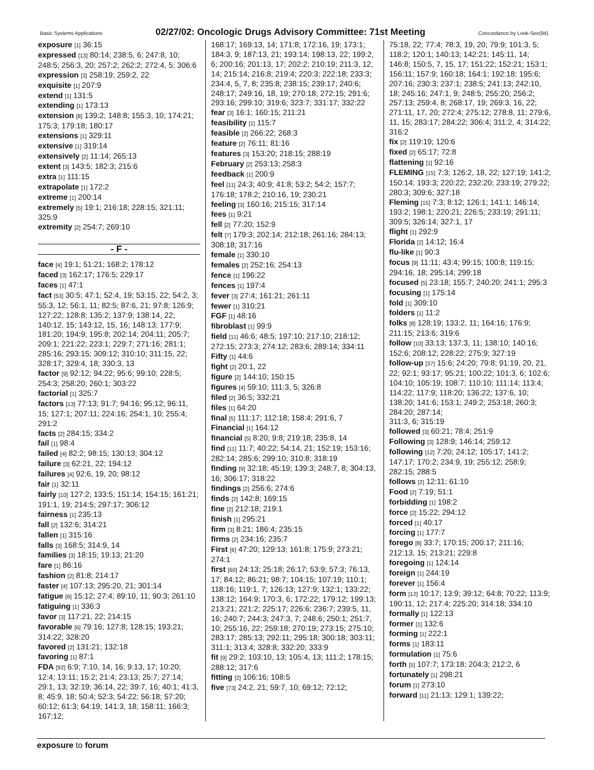Basic Systems Applications 02/27/02: Oncologic Drugs Advisory Committee: 71st Meeting Concordance by Look-See(94)
exposure [1] 36:15
expressed [13] 80:14; 238:5, 6; 247:8, 10; 248:5; 256:3, 20; 257:2; 262:2; 272:4, 5; 306:6
expression [3] 258:19; 259:2, 22
exquisite [1] 207:9
extend [1] 131:5
extending [1] 173:13
extension [8] 139:2; 148:8; 155:3, 10; 174:21; 175:3; 179:18; 180:17
extensions [1] 329:11
extensive [1] 319:14
extensively [2] 11:14; 265:13
extent [3] 143:5; 182:3; 215:6
extra [1] 111:15
extrapolate [1] 172:2
extreme [1] 200:14
extremely [5] 19:1; 216:18; 228:15; 321:11; 325:9
extremity [2] 254:7; 269:10
- F -
face [4] 19:1; 51:21; 168:2; 178:12
faced [3] 162:17; 176:5; 229:17
faces [1] 47:1
fact [53] 30:5; 47:1; 52:4, 19; 53:15, 22; 54:2, 3; 55:3, 12; 56:1, 11; 82:5; 87:6, 21; 97:8; 126:9; 127:22; 128:8; 135:2; 137:9; 138:14, 22; 140:12, 15; 143:12, 15, 16; 148:13; 177:9; 181:20; 194:9; 195:8; 202:14; 204:11; 205:7; 209:1; 221:22; 223:1; 229:7; 271:16; 281:1; 285:16; 293:15; 309:12; 310:10; 311:15, 22; 328:17; 329:4, 18; 330:3, 13
factor [9] 92:12; 94:22; 95:6; 99:10; 228:5; 254:3; 258:20; 260:1; 303:22
factorial [1] 325:7
factors [13] 77:13; 91:7; 94:16; 95:12; 96:11, 15; 127:1; 207:11; 224:16; 254:1, 10; 255:4; 291:2
facts [2] 284:15; 334:2
fail [1] 98:4
failed [4] 82:2; 98:15; 130:13; 304:12
failure [3] 62:21, 22; 194:12
failures [4] 92:6, 19, 20; 98:12
fair [1] 32:11
fairly [10] 127:2; 133:5; 151:14; 154:15; 161:21; 191:1, 19; 214:5; 297:17; 306:12
fairness [1] 235:13
fall [2] 132:6; 314:21
fallen [1] 315:16
falls [3] 168:5; 314:9, 14
families [3] 18:15; 19:13; 21:20
fare [1] 86:16
fashion [2] 81:8; 214:17
faster [4] 107:13; 295:20, 21; 301:14
fatigue [6] 15:12; 27:4; 89:10, 11; 90:3; 261:10
fatiguing [1] 336:3
favor [3] 117:21, 22; 214:15
favorable [6] 79:16; 127:8; 128:15; 193:21; 314:22; 328:20
favored [2] 131:21; 132:18
favoring [1] 87:1
FDA [92] 6:9; 7:10, 14, 16; 9:13, 17; 10:20; 12:4; 13:11; 15:2; 21:4; 23:13; 25:7; 27:14; 29:1, 13; 32:19; 36:14, 22; 39:7, 16; 40:1; 41:3, 8; 45:9, 18; 50:4; 52:3; 54:22; 56:18; 57:20; 60:12; 61:3; 64:19; 141:3, 18; 158:11; 166:3; 167:12;
168:17; 169:13, 14; 171:8; 172:16, 19; 173:1; 184:3, 9; 187:13, 21; 193:14; 198:13, 22; 199:2, 6; 200:16; 201:13, 17; 202:2; 210:19; 211:3, 12, 14; 215:14; 216:8; 219:4; 220:3; 222:18; 233:3; 234:4, 5, 7, 8; 235:8; 238:15; 239:17; 240:6; 248:17; 249:16, 18, 19; 270:18; 272:15; 291:6; 293:16; 299:10; 319:6; 323:7; 331:17; 332:22
fear [3] 16:1; 160:15; 211:21
feasibility [1] 115:7
feasible [2] 266:22; 268:3
feature [2] 76:11; 81:16
features [3] 153:20; 218:15; 288:19
February [2] 253:13; 258:3
feedback [1] 200:9
feel [11] 24:3; 40:9; 41:8; 53:2; 54:2; 157:7; 176:18; 178:2; 210:16, 19; 230:21
feeling [3] 160:16; 215:15; 317:14
fees [1] 9:21
fell [2] 77:20; 152:9
felt [7] 179:3; 202:14; 212:18; 261:16; 284:13; 308:18; 317:16
female [1] 330:10
females [2] 252:16; 254:13
fence [1] 196:22
fences [1] 197:4
fever [3] 27:4; 161:21; 261:11
fewer [1] 310:21
FGF [1] 48:16
fibroblast [1] 99:9
field [11] 46:6; 48:5; 197:10; 217:10; 218:12; 272:15; 273:3; 274:12; 283:6; 289:14; 334:11
Fifty [1] 44:6
fight [2] 20:1, 22
figure [2] 144:10; 150:15
figures [4] 59:10; 111:3, 5; 326:8
filed [2] 36:5; 332:21
files [1] 64:20
final [5] 111:17; 112:18; 158:4; 291:6, 7
Financial [1] 164:12
financial [5] 8:20; 9:8; 219:18; 235:8, 14
find [11] 11:7; 40:22; 54:14, 21; 152:19; 153:16; 282:14; 285:6; 299:10; 310:8; 318:19
finding [9] 32:18; 45:19; 139:3; 248:7, 8; 304:13, 16; 306:17; 318:22
findings [2] 256:6; 274:6
finds [2] 142:8; 169:15
fine [2] 212:18; 219:1
finish [1] 295:21
firm [3] 8:21; 186:4; 235:15
firms [2] 234:16; 235:7
First [6] 47:20; 129:13; 161:8; 175:9; 273:21; 274:1
first [60] 24:13; 25:18; 26:17; 53:9; 57:3; 76:13, 17; 84:12; 86:21; 98:7; 104:15; 107:19; 110:1; 118:16; 119:1, 7; 126:13; 127:9; 132:1; 133:22; 138:12; 164:9; 170:3, 6; 172:22; 179:12; 199:13; 213:21; 221:2; 225:17; 226:6; 236:7; 239:5, 11, 16; 240:7; 244:3; 247:3, 7; 248:6; 250:1; 251:7, 10; 255:16, 22; 259:18; 270:19; 273:15; 275:10; 283:17; 285:13; 292:11; 295:18; 300:18; 303:11; 311:1; 313:4; 328:8; 332:20; 333:9
fit [9] 29:2; 103:10, 13; 105:4, 13; 111:2; 178:15; 288:12; 317:6
fitting [2] 106:16; 108:5
five [73] 24:2, 21; 59:7, 10; 69:12; 72:12;
75:18, 22; 77:4; 78:3, 19, 20; 79:9; 101:3, 5; 118:2; 120:1; 140:13; 142:21; 145:11, 14; 146:8; 150:5, 7, 15, 17; 151:22; 152:21; 153:1; 156:11; 157:9; 160:18; 164:1; 192:18; 195:6; 207:16; 230:3; 237:1; 238:5; 241:13; 242:10, 18; 245:16; 247:1, 9; 248:5; 255:20; 256:2; 257:13; 259:4, 8; 268:17, 19; 269:3, 16, 22; 271:11, 17, 20; 272:4; 275:12; 278:8, 11; 279:6, 11, 15; 283:17; 284:22; 306:4; 311:2, 4; 314:22; 316:2
fix [2] 119:19; 120:6
fixed [2] 65:17; 72:8
flattening [1] 92:16
FLEMING [15] 7:3; 126:2, 18, 22; 127:19; 141:2; 150:14; 193:3; 220:22; 232:20; 233:19; 279:22; 280:3; 309:6; 327:18
Fleming [15] 7:3; 8:12; 126:1; 141:1; 146:14; 193:2; 198:1; 220:21; 226:5; 233:19; 291:11; 309:5; 326:14; 327:1, 17
flight [1] 292:9
Florida [2] 14:12; 16:4
flu-like [1] 90:3
focus [9] 11:11; 43:4; 99:15; 100:8; 119:15; 294:16, 18; 295:14; 299:18
focused [5] 23:18; 155:7; 240:20; 241:1; 295:3
focusing [1] 175:14
fold [1] 309:10
folders [1] 11:2
folks [8] 128:19; 133:2, 11; 164:16; 176:9; 211:15; 213:6; 319:6
follow [10] 33:13; 137:3, 11; 138:10; 140:16; 152:6; 208:12; 228:22; 275:9; 327:19
follow-up [37] 15:6; 24:20; 79:8; 91:19, 20, 21, 22; 92:1; 93:17; 95:21; 100:22; 101:3, 6; 102:6; 104:10; 105:19; 108:7; 110:10; 111:14; 113:4; 114:22; 117:9; 118:20; 136:22; 137:6, 10; 138:20; 141:6; 153:1; 249:2; 253:18; 260:3; 284:20; 287:14;
311:3, 6; 315:19
followed [3] 60:21; 78:4; 251:9
Following [3] 128:9; 146:14; 259:12
following [12] 7:20; 24:12; 105:17; 141:2; 147:17; 170:2; 234:9, 19; 255:12; 258:9; 282:15; 288:5
follows [2] 12:11; 61:10
Food [2] 7:19; 51:1
forbidding [1] 198:2
force [2] 15:22; 294:12
forced [1] 40:17
forcing [1] 177:7
forego [8] 33:7; 170:15; 200:17; 211:16; 212:13, 15; 213:21; 229:8
foregoing [1] 124:14
foreign [1] 244:19
forever [1] 156:4
form [12] 10:17; 13:9; 39:12; 64:8; 70:22; 113:9; 190:11, 12; 217:4; 225:20; 314:18; 334:10
formally [1] 122:13
former [1] 132:6
forming [1] 222:1
forms [1] 183:11
formulation [1] 75:6
forth [5] 107:7; 173:18; 204:3; 212:2, 6
fortunately [1] 298:21
forum [1] 273:10
forward [11] 21:13; 129:1; 139:22;
exposure to forum